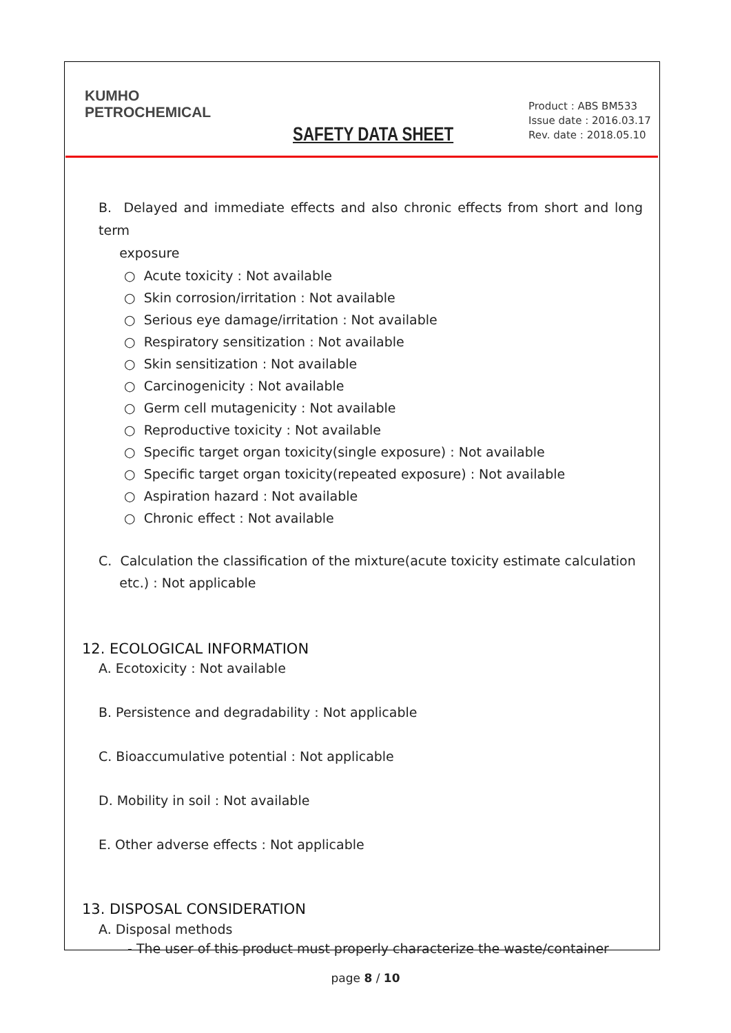KUMHO
PETROCHEMICAL
SAFETY DATA SHEET
Product : ABS BM533
Issue date : 2016.03.17
Rev. date : 2018.05.10
B. Delayed and immediate effects and also chronic effects from short and long term
exposure
○ Acute toxicity : Not available
○ Skin corrosion/irritation : Not available
○ Serious eye damage/irritation : Not available
○ Respiratory sensitization : Not available
○ Skin sensitization : Not available
○ Carcinogenicity : Not available
○ Germ cell mutagenicity : Not available
○ Reproductive toxicity : Not available
○ Specific target organ toxicity(single exposure) : Not available
○ Specific target organ toxicity(repeated exposure) : Not available
○ Aspiration hazard : Not available
○ Chronic effect : Not available
C. Calculation the classification of the mixture(acute toxicity estimate calculation
etc.) : Not applicable
12. ECOLOGICAL INFORMATION
A. Ecotoxicity : Not available
B. Persistence and degradability : Not applicable
C. Bioaccumulative potential : Not applicable
D. Mobility in soil : Not available
E. Other adverse effects : Not applicable
13. DISPOSAL CONSIDERATION
A. Disposal methods
- The user of this product must properly characterize the waste/container
page 8 / 10